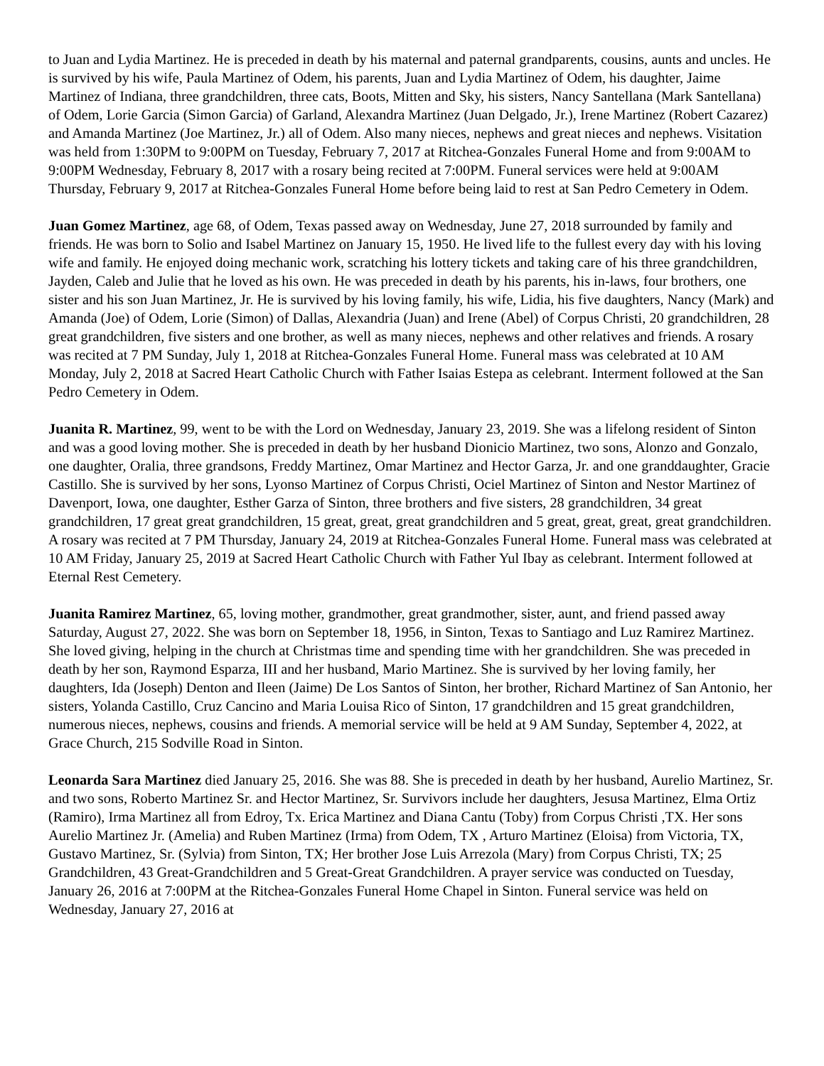to Juan and Lydia Martinez. He is preceded in death by his maternal and paternal grandparents, cousins, aunts and uncles. He is survived by his wife, Paula Martinez of Odem, his parents, Juan and Lydia Martinez of Odem, his daughter, Jaime Martinez of Indiana, three grandchildren, three cats, Boots, Mitten and Sky, his sisters, Nancy Santellana (Mark Santellana) of Odem, Lorie Garcia (Simon Garcia) of Garland, Alexandra Martinez (Juan Delgado, Jr.), Irene Martinez (Robert Cazarez) and Amanda Martinez (Joe Martinez, Jr.) all of Odem. Also many nieces, nephews and great nieces and nephews. Visitation was held from 1:30PM to 9:00PM on Tuesday, February 7, 2017 at Ritchea-Gonzales Funeral Home and from 9:00AM to 9:00PM Wednesday, February 8, 2017 with a rosary being recited at 7:00PM. Funeral services were held at 9:00AM Thursday, February 9, 2017 at Ritchea-Gonzales Funeral Home before being laid to rest at San Pedro Cemetery in Odem.
Juan Gomez Martinez, age 68, of Odem, Texas passed away on Wednesday, June 27, 2018 surrounded by family and friends. He was born to Solio and Isabel Martinez on January 15, 1950. He lived life to the fullest every day with his loving wife and family. He enjoyed doing mechanic work, scratching his lottery tickets and taking care of his three grandchildren, Jayden, Caleb and Julie that he loved as his own. He was preceded in death by his parents, his in-laws, four brothers, one sister and his son Juan Martinez, Jr. He is survived by his loving family, his wife, Lidia, his five daughters, Nancy (Mark) and Amanda (Joe) of Odem, Lorie (Simon) of Dallas, Alexandria (Juan) and Irene (Abel) of Corpus Christi, 20 grandchildren, 28 great grandchildren, five sisters and one brother, as well as many nieces, nephews and other relatives and friends. A rosary was recited at 7 PM Sunday, July 1, 2018 at Ritchea-Gonzales Funeral Home. Funeral mass was celebrated at 10 AM Monday, July 2, 2018 at Sacred Heart Catholic Church with Father Isaias Estepa as celebrant. Interment followed at the San Pedro Cemetery in Odem.
Juanita R. Martinez, 99, went to be with the Lord on Wednesday, January 23, 2019. She was a lifelong resident of Sinton and was a good loving mother. She is preceded in death by her husband Dionicio Martinez, two sons, Alonzo and Gonzalo, one daughter, Oralia, three grandsons, Freddy Martinez, Omar Martinez and Hector Garza, Jr. and one granddaughter, Gracie Castillo. She is survived by her sons, Lyonso Martinez of Corpus Christi, Ociel Martinez of Sinton and Nestor Martinez of Davenport, Iowa, one daughter, Esther Garza of Sinton, three brothers and five sisters, 28 grandchildren, 34 great grandchildren, 17 great great grandchildren, 15 great, great, great grandchildren and 5 great, great, great, great grandchildren. A rosary was recited at 7 PM Thursday, January 24, 2019 at Ritchea-Gonzales Funeral Home. Funeral mass was celebrated at 10 AM Friday, January 25, 2019 at Sacred Heart Catholic Church with Father Yul Ibay as celebrant. Interment followed at Eternal Rest Cemetery.
Juanita Ramirez Martinez, 65, loving mother, grandmother, great grandmother, sister, aunt, and friend passed away Saturday, August 27, 2022. She was born on September 18, 1956, in Sinton, Texas to Santiago and Luz Ramirez Martinez. She loved giving, helping in the church at Christmas time and spending time with her grandchildren. She was preceded in death by her son, Raymond Esparza, III and her husband, Mario Martinez. She is survived by her loving family, her daughters, Ida (Joseph) Denton and Ileen (Jaime) De Los Santos of Sinton, her brother, Richard Martinez of San Antonio, her sisters, Yolanda Castillo, Cruz Cancino and Maria Louisa Rico of Sinton, 17 grandchildren and 15 great grandchildren, numerous nieces, nephews, cousins and friends. A memorial service will be held at 9 AM Sunday, September 4, 2022, at Grace Church, 215 Sodville Road in Sinton.
Leonarda Sara Martinez died January 25, 2016. She was 88. She is preceded in death by her husband, Aurelio Martinez, Sr. and two sons, Roberto Martinez Sr. and Hector Martinez, Sr. Survivors include her daughters, Jesusa Martinez, Elma Ortiz (Ramiro), Irma Martinez all from Edroy, Tx. Erica Martinez and Diana Cantu (Toby) from Corpus Christi ,TX. Her sons Aurelio Martinez Jr. (Amelia) and Ruben Martinez (Irma) from Odem, TX , Arturo Martinez (Eloisa) from Victoria, TX, Gustavo Martinez, Sr. (Sylvia) from Sinton, TX; Her brother Jose Luis Arrezola (Mary) from Corpus Christi, TX; 25 Grandchildren, 43 Great-Grandchildren and 5 Great-Great Grandchildren. A prayer service was conducted on Tuesday, January 26, 2016 at 7:00PM at the Ritchea-Gonzales Funeral Home Chapel in Sinton. Funeral service was held on Wednesday, January 27, 2016 at